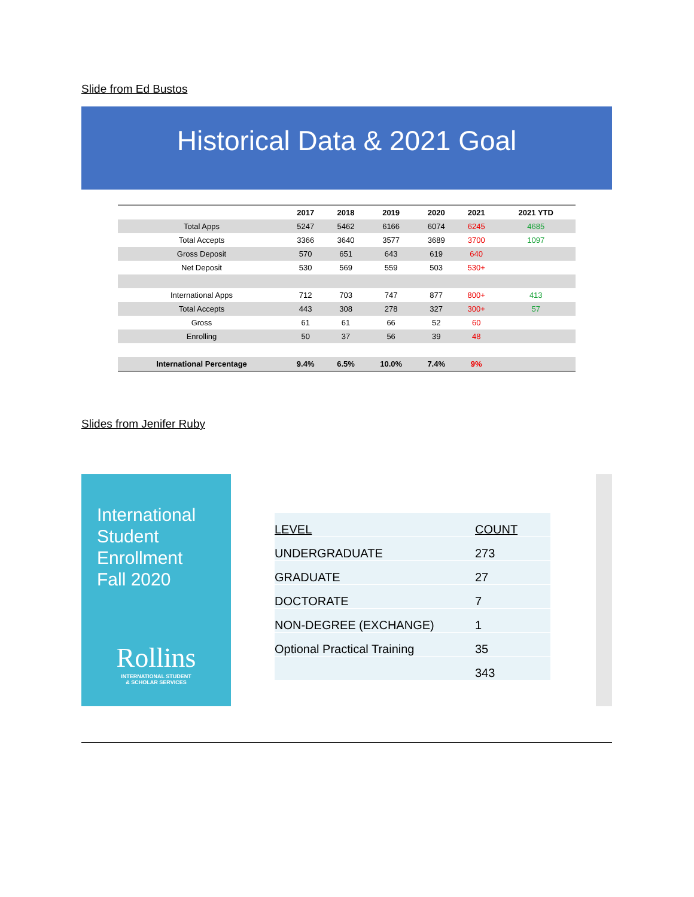Slide from Ed Bustos
Historical Data & 2021 Goal
| | 2017 | 2018 | 2019 | 2020 | 2021 | 2021 YTD |
| --- | --- | --- | --- | --- | --- | --- |
| Total Apps | 5247 | 5462 | 6166 | 6074 | 6245 | 4685 |
| Total Accepts | 3366 | 3640 | 3577 | 3689 | 3700 | 1097 |
| Gross Deposit | 570 | 651 | 643 | 619 | 640 | |
| Net Deposit | 530 | 569 | 559 | 503 | 530+ | |
| International Apps | 712 | 703 | 747 | 877 | 800+ | 413 |
| Total Accepts | 443 | 308 | 278 | 327 | 300+ | 57 |
| Gross | 61 | 61 | 66 | 52 | 60 | |
| Enrolling | 50 | 37 | 56 | 39 | 48 | |
| International Percentage | 9.4% | 6.5% | 10.0% | 7.4% | 9% | |
Slides from Jenifer Ruby
International
Student
Enrollment
Fall 2020
Rollins
INTERNATIONAL STUDENT
& SCHOLAR SERVICES
| LEVEL | COUNT |
| UNDERGRADUATE | 273 |
| GRADUATE | 27 |
| DOCTORATE | 7 |
| NON-DEGREE (EXCHANGE) | 1 |
| Optional Practical Training | 35 |
| | 343 |